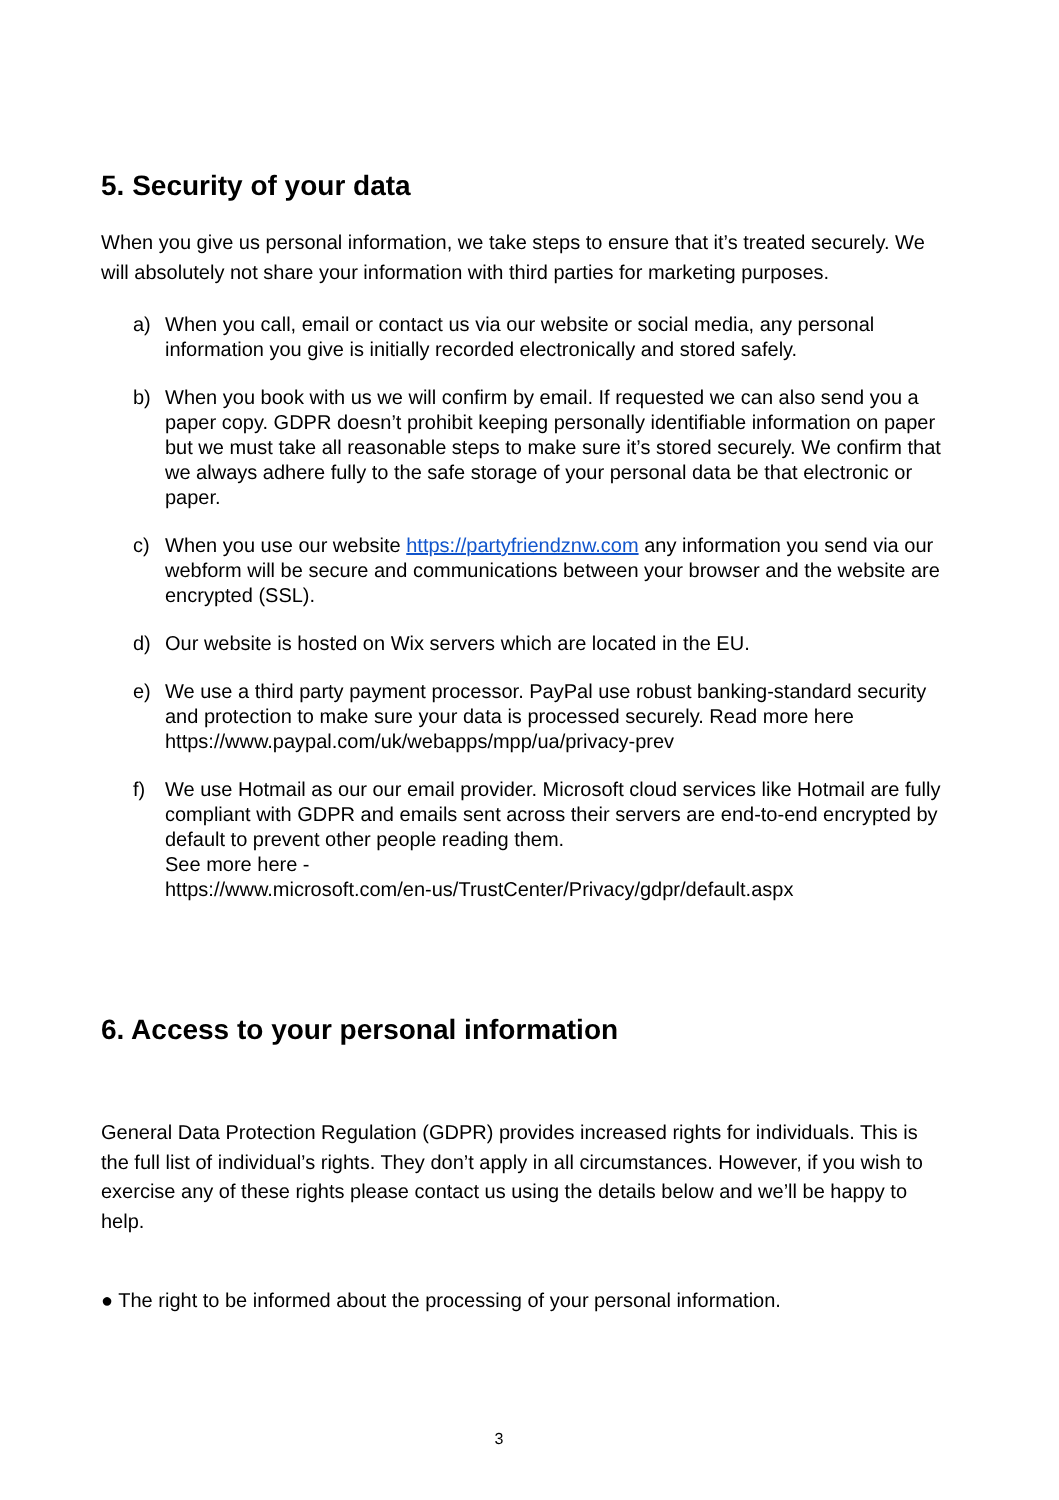5. Security of your data
When you give us personal information, we take steps to ensure that it’s treated securely. We will absolutely not share your information with third parties for marketing purposes.
a) When you call, email or contact us via our website or social media, any personal information you give is initially recorded electronically and stored safely.
b) When you book with us we will confirm by email. If requested we can also send you a paper copy. GDPR doesn’t prohibit keeping personally identifiable information on paper but we must take all reasonable steps to make sure it’s stored securely. We confirm that we always adhere fully to the safe storage of your personal data be that electronic or paper.
c) When you use our website https://partyfriendznw.com any information you send via our webform will be secure and communications between your browser and the website are encrypted (SSL).
d) Our website is hosted on Wix servers which are located in the EU.
e) We use a third party payment processor. PayPal use robust banking-standard security and protection to make sure your data is processed securely. Read more here https://www.paypal.com/uk/webapps/mpp/ua/privacy-prev
f) We use Hotmail as our our email provider. Microsoft cloud services like Hotmail are fully compliant with GDPR and emails sent across their servers are end-to-end encrypted by default to prevent other people reading them.
See more here -
https://www.microsoft.com/en-us/TrustCenter/Privacy/gdpr/default.aspx
6. Access to your personal information
General Data Protection Regulation (GDPR) provides increased rights for individuals. This is the full list of individual’s rights. They don’t apply in all circumstances. However, if you wish to exercise any of these rights please contact us using the details below and we’ll be happy to help.
● The right to be informed about the processing of your personal information.
3